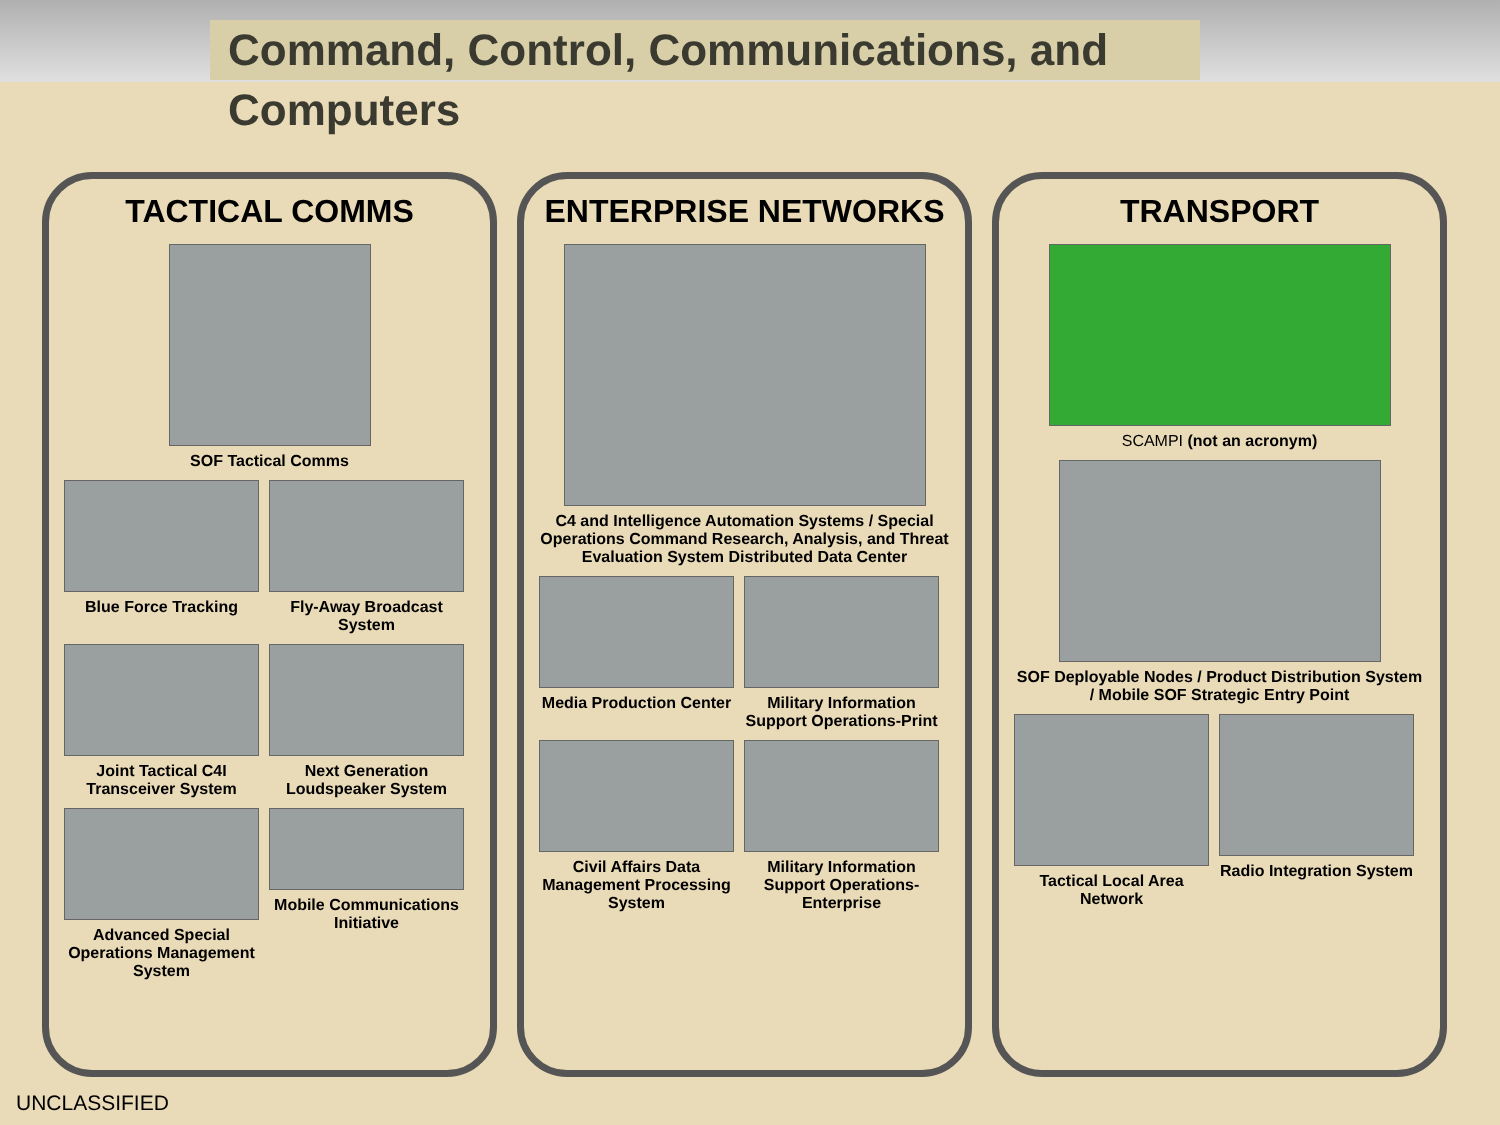Command, Control, Communications, and Computers
TACTICAL COMMS
SOF Tactical Comms
Blue Force Tracking
Fly-Away Broadcast System
Joint Tactical C4I Transceiver System
Next Generation Loudspeaker System
Advanced Special Operations Management System
Mobile Communications Initiative
ENTERPRISE NETWORKS
C4 and Intelligence Automation Systems / Special Operations Command Research, Analysis, and Threat Evaluation System Distributed Data Center
Media Production Center
Military Information Support Operations-Print
Civil Affairs Data Management Processing System
Military Information Support Operations-Enterprise
TRANSPORT
SCAMPI (not an acronym)
SOF Deployable Nodes / Product Distribution System / Mobile SOF Strategic Entry Point
Tactical Local Area Network
Radio Integration System
UNCLASSIFIED